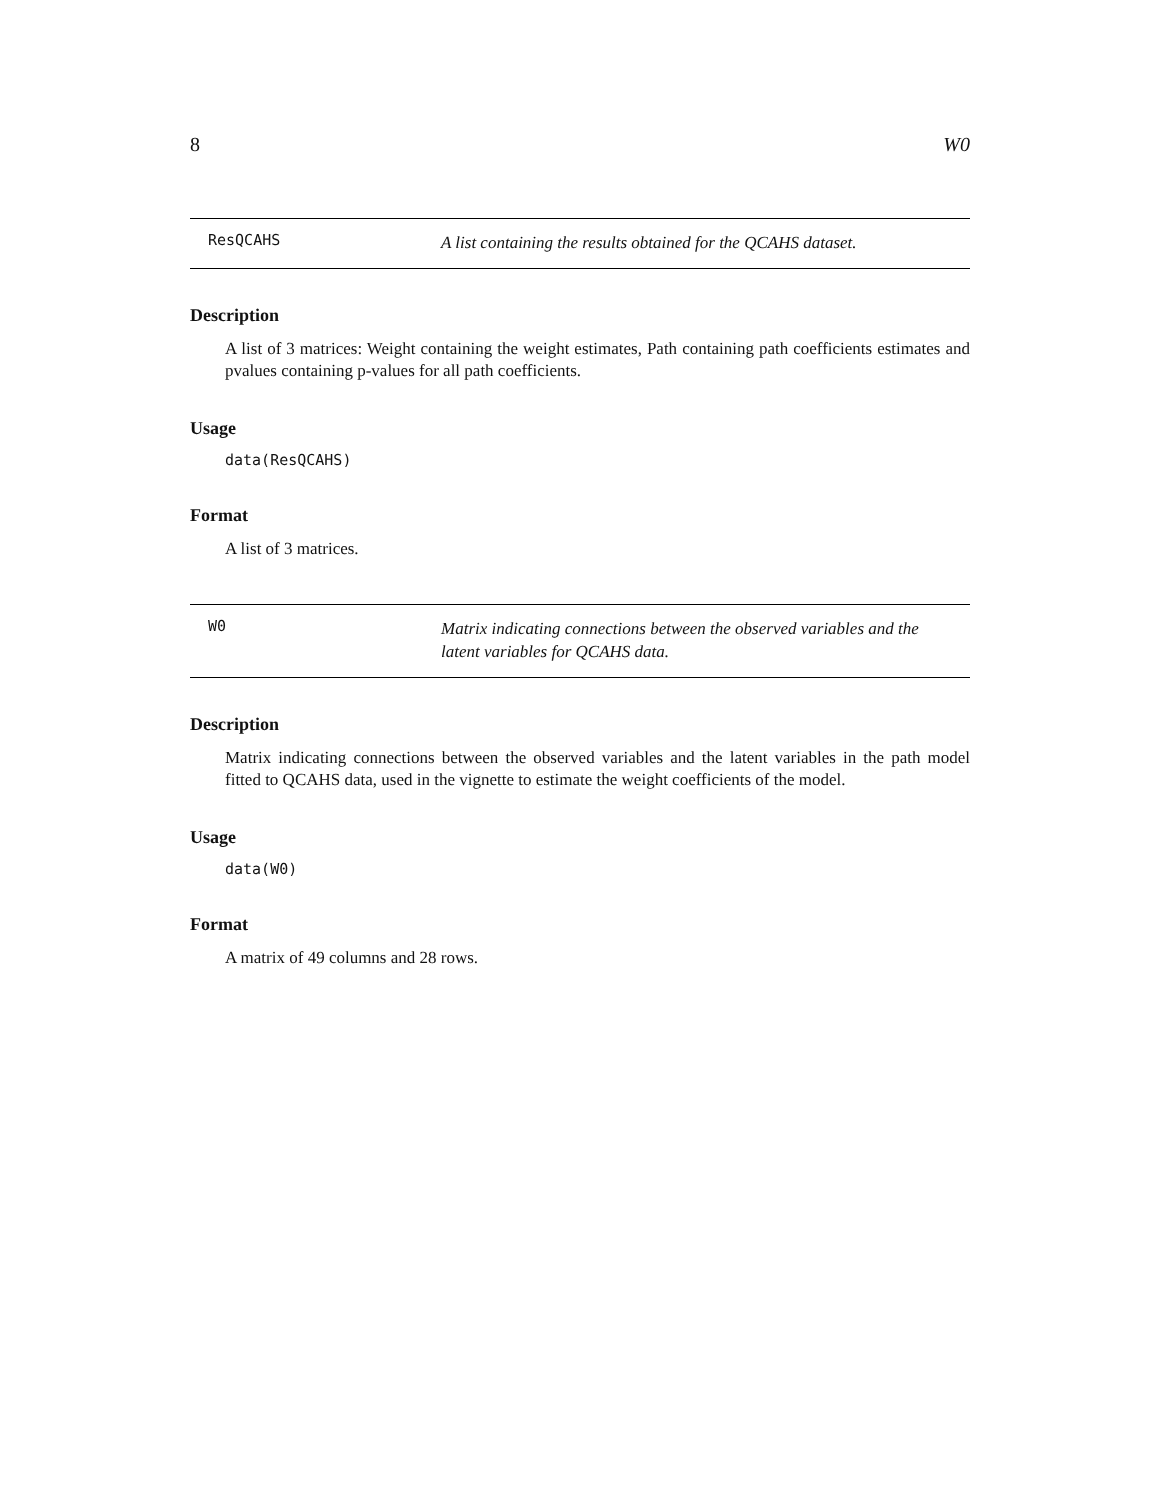8 W0
ResQCAHS
A list containing the results obtained for the QCAHS dataset.
Description
A list of 3 matrices: Weight containing the weight estimates, Path containing path coefficients estimates and pvalues containing p-values for all path coefficients.
Usage
data(ResQCAHS)
Format
A list of 3 matrices.
W0
Matrix indicating connections between the observed variables and the latent variables for QCAHS data.
Description
Matrix indicating connections between the observed variables and the latent variables in the path model fitted to QCAHS data, used in the vignette to estimate the weight coefficients of the model.
Usage
data(W0)
Format
A matrix of 49 columns and 28 rows.